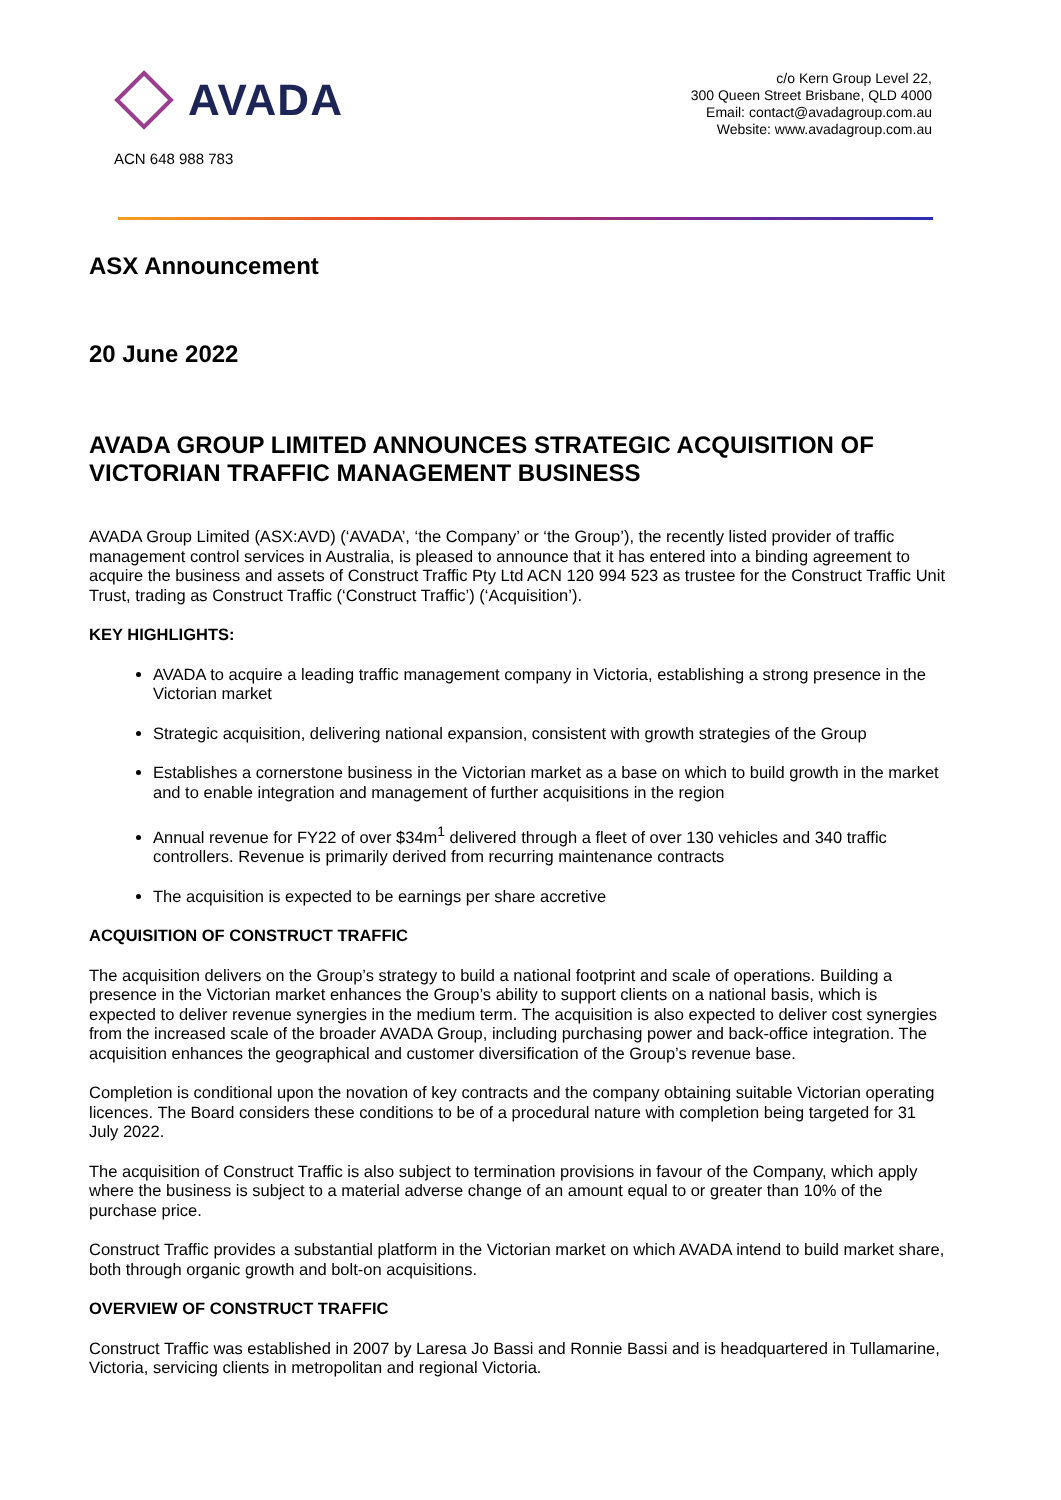AVADA
ACN 648 988 783
c/o Kern Group Level 22,
300 Queen Street Brisbane, QLD 4000
Email: contact@avadagroup.com.au
Website: www.avadagroup.com.au
ASX Announcement
20 June 2022
AVADA GROUP LIMITED ANNOUNCES STRATEGIC ACQUISITION OF VICTORIAN TRAFFIC MANAGEMENT BUSINESS
AVADA Group Limited (ASX:AVD) (‘AVADA’, ‘the Company’ or ‘the Group’), the recently listed provider of traffic management control services in Australia, is pleased to announce that it has entered into a binding agreement to acquire the business and assets of Construct Traffic Pty Ltd ACN 120 994 523 as trustee for the Construct Traffic Unit Trust, trading as Construct Traffic (‘Construct Traffic’) (‘Acquisition’).
KEY HIGHLIGHTS:
AVADA to acquire a leading traffic management company in Victoria, establishing a strong presence in the Victorian market
Strategic acquisition, delivering national expansion, consistent with growth strategies of the Group
Establishes a cornerstone business in the Victorian market as a base on which to build growth in the market and to enable integration and management of further acquisitions in the region
Annual revenue for FY22 of over $34m<sup>1</sup> delivered through a fleet of over 130 vehicles and 340 traffic controllers. Revenue is primarily derived from recurring maintenance contracts
The acquisition is expected to be earnings per share accretive
ACQUISITION OF CONSTRUCT TRAFFIC
The acquisition delivers on the Group’s strategy to build a national footprint and scale of operations. Building a presence in the Victorian market enhances the Group’s ability to support clients on a national basis, which is expected to deliver revenue synergies in the medium term. The acquisition is also expected to deliver cost synergies from the increased scale of the broader AVADA Group, including purchasing power and back-office integration. The acquisition enhances the geographical and customer diversification of the Group’s revenue base.
Completion is conditional upon the novation of key contracts and the company obtaining suitable Victorian operating licences. The Board considers these conditions to be of a procedural nature with completion being targeted for 31 July 2022.
The acquisition of Construct Traffic is also subject to termination provisions in favour of the Company, which apply where the business is subject to a material adverse change of an amount equal to or greater than 10% of the purchase price.
Construct Traffic provides a substantial platform in the Victorian market on which AVADA intend to build market share, both through organic growth and bolt-on acquisitions.
OVERVIEW OF CONSTRUCT TRAFFIC
Construct Traffic was established in 2007 by Laresa Jo Bassi and Ronnie Bassi and is headquartered in Tullamarine, Victoria, servicing clients in metropolitan and regional Victoria.